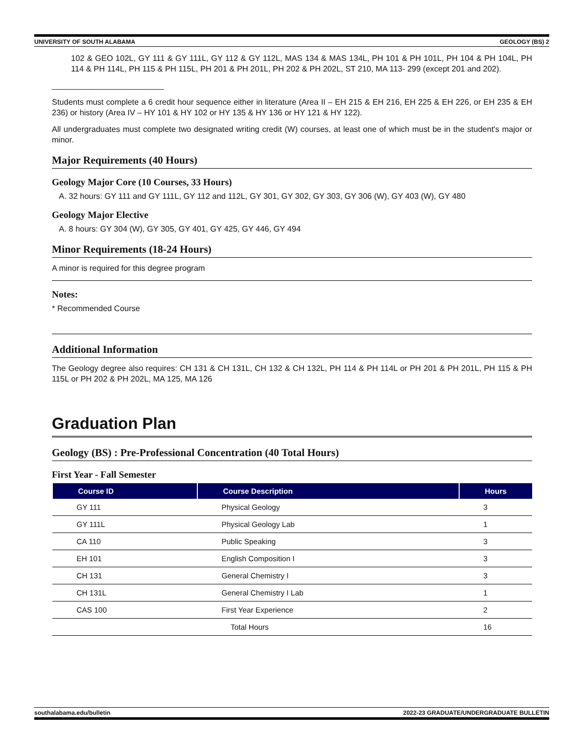UNIVERSITY OF SOUTH ALABAMA GEOLOGY (BS) 2
102 & GEO 102L, GY 111 & GY 111L, GY 112 & GY 112L, MAS 134 & MAS 134L, PH 101 & PH 101L, PH 104 & PH 104L, PH 114 & PH 114L, PH 115 & PH 115L, PH 201 & PH 201L, PH 202 & PH 202L, ST 210, MA 113- 299 (except 201 and 202).
_________________________
Students must complete a 6 credit hour sequence either in literature (Area II – EH 215 & EH 216, EH 225 & EH 226, or EH 235 & EH 236) or history (Area IV – HY 101 & HY 102 or HY 135 & HY 136 or HY 121 & HY 122).
All undergraduates must complete two designated writing credit (W) courses, at least one of which must be in the student's major or minor.
Major Requirements (40 Hours)
Geology Major Core (10 Courses, 33 Hours)
A. 32 hours: GY 111 and GY 111L, GY 112 and 112L, GY 301, GY 302, GY 303, GY 306 (W), GY 403 (W), GY 480
Geology Major Elective
A. 8 hours: GY 304 (W), GY 305, GY 401, GY 425, GY 446, GY 494
Minor Requirements (18-24 Hours)
A minor is required for this degree program
Notes:
* Recommended Course
Additional Information
The Geology degree also requires: CH 131 & CH 131L, CH 132 & CH 132L, PH 114 & PH 114L or PH 201 & PH 201L, PH 115 & PH 115L or PH 202 & PH 202L, MA 125, MA 126
Graduation Plan
Geology (BS) : Pre-Professional Concentration (40 Total Hours)
First Year - Fall Semester
| Course ID | Course Description | Hours |
| --- | --- | --- |
| GY 111 | Physical Geology | 3 |
| GY 111L | Physical Geology Lab | 1 |
| CA 110 | Public Speaking | 3 |
| EH 101 | English Composition I | 3 |
| CH 131 | General Chemistry I | 3 |
| CH 131L | General Chemistry I Lab | 1 |
| CAS 100 | First Year Experience | 2 |
| | Total Hours | 16 |
southalabama.edu/bulletin 2022-23 GRADUATE/UNDERGRADUATE BULLETIN